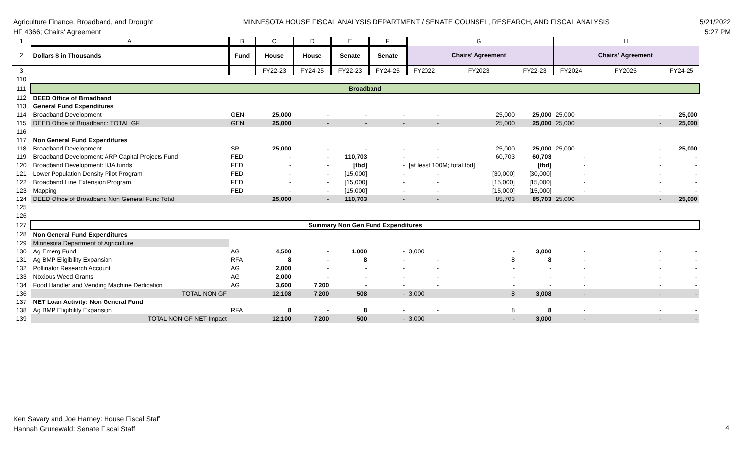Agriculture Finance, Broadband, and Drought
HF 4366; Chairs' Agreement
MINNESOTA HOUSE FISCAL ANALYSIS DEPARTMENT / SENATE COUNSEL, RESEARCH, AND FISCAL ANALYSIS
5/21/2022
5:27 PM
| 1 | A | B | C | D | E | F | | G | | | H | |
| 2 | Dollars $ in Thousands | Fund | House | House | Senate | Senate | | Chairs' Agreement | | | Chairs' Agreement | |
| 3 | | | FY22-23 | FY24-25 | FY22-23 | FY24-25 | FY2022 | FY2023 | FY22-23 | FY2024 | FY2025 | FY24-25 |
| 110 | | | | | | | | | | | | |
| 111 | Broadband | | | | | | | | | | | |
| 112 | DEED Office of Broadband | | | | | | | | | | | |
| 113 | General Fund Expenditures | | | | | | | | | | | |
| 114 | Broadband Development | GEN | 25,000 | - | - | - | - | 25,000 | 25,000 | 25,000 | - | 25,000 |
| 115 | DEED Office of Broadband: TOTAL GF | GEN | 25,000 | - | - | - | - | 25,000 | 25,000 | 25,000 | - | 25,000 |
| 116 | | | | | | | | | | | | |
| 117 | Non General Fund Expenditures | | | | | | | | | | | |
| 118 | Broadband Development | SR | 25,000 | - | - | - | - | 25,000 | 25,000 | 25,000 | - | 25,000 |
| 119 | Broadband Development: ARP Capital Projects Fund | FED | - | - | 110,703 | - | - | 60,703 | 60,703 | - | - | - |
| 120 | Broadband Development: IIJA funds | FED | - | - | [tbd] | - | [at least 100M; total tbd] | | [tbd] | - | - | - |
| 121 | Lower Population Density Pilot Program | FED | - | - | [15,000] | - | - | [30,000] | [30,000] | - | - | - |
| 122 | Broadband Line Extension Program | FED | - | - | [15,000] | - | - | [15,000] | [15,000] | - | - | - |
| 123 | Mapping | FED | - | - | [15,000] | - | - | [15,000] | [15,000] | - | - | - |
| 124 | DEED Office of Broadband Non General Fund Total | | 25,000 | - | 110,703 | - | - | 85,703 | 85,703 | 25,000 | - | 25,000 |
| 125 | | | | | | | | | | | | |
| 126 | | | | | | | | | | | | |
| 127 | Summary Non Gen Fund Expenditures | | | | | | | | | | | |
| 128 | Non General Fund Expenditures | | | | | | | | | | | |
| 129 | Minnesota Department of Agriculture | | | | | | | | | | | |
| 130 | Ag Emerg Fund | AG | 4,500 | - | 1,000 | - | 3,000 | - | 3,000 | - | - | - |
| 131 | Ag BMP Eligibility Expansion | RFA | 8 | - | 8 | - | - | 8 | 8 | - | - | - |
| 132 | Pollinator Research Account | AG | 2,000 | - | - | - | - | - | - | - | - | - |
| 133 | Noxious Weed Grants | AG | 2,000 | - | - | - | - | - | - | - | - | - |
| 134 | Food Handler and Vending Machine Dedication | AG | 3,600 | 7,200 | - | - | - | - | - | - | - | - |
| 136 | TOTAL NON GF | | 12,108 | 7,200 | 508 | - | 3,000 | 8 | 3,008 | - | - | - |
| 137 | NET Loan Activity: Non General Fund | | | | | | | | | | | |
| 138 | Ag BMP Eligibility Expansion | RFA | 8 | - | 8 | - | - | 8 | 8 | - | - | - |
| 139 | TOTAL NON GF NET Impact | | 12,100 | 7,200 | 500 | - | 3,000 | - | 3,000 | - | - | - |
Ken Savary and Joe Harney: House Fiscal Staff
Hannah Grunewald: Senate Fiscal Staff
4